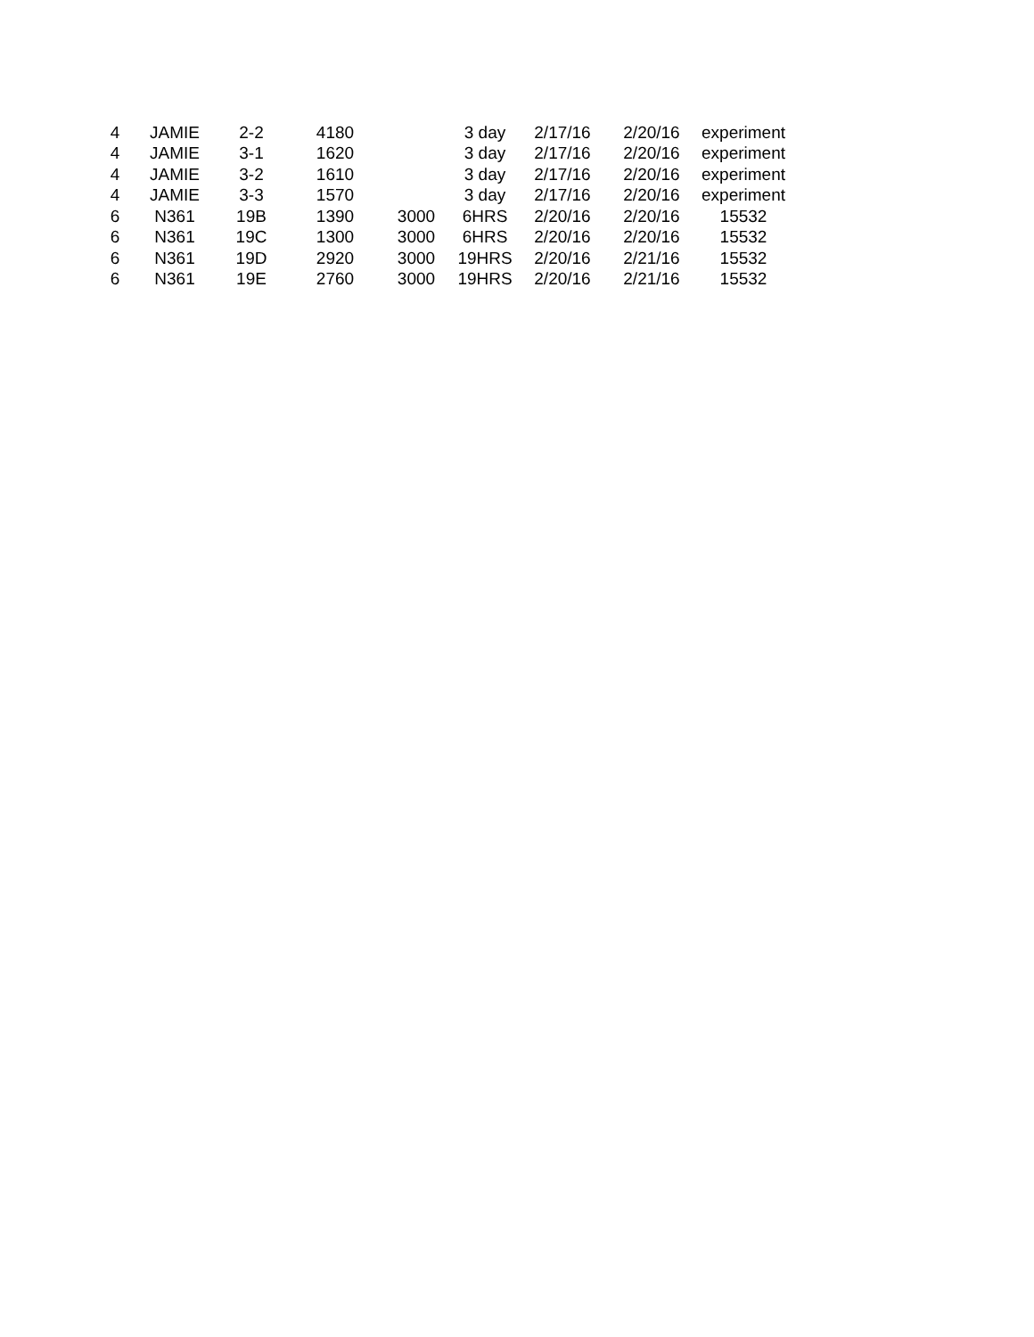| 4 | JAMIE | 2-2 | 4180 | | 3 day | 2/17/16 | 2/20/16 | experiment |
| 4 | JAMIE | 3-1 | 1620 | | 3 day | 2/17/16 | 2/20/16 | experiment |
| 4 | JAMIE | 3-2 | 1610 | | 3 day | 2/17/16 | 2/20/16 | experiment |
| 4 | JAMIE | 3-3 | 1570 | | 3 day | 2/17/16 | 2/20/16 | experiment |
| 6 | N361 | 19B | 1390 | 3000 | 6HRS | 2/20/16 | 2/20/16 | 15532 |
| 6 | N361 | 19C | 1300 | 3000 | 6HRS | 2/20/16 | 2/20/16 | 15532 |
| 6 | N361 | 19D | 2920 | 3000 | 19HRS | 2/20/16 | 2/21/16 | 15532 |
| 6 | N361 | 19E | 2760 | 3000 | 19HRS | 2/20/16 | 2/21/16 | 15532 |